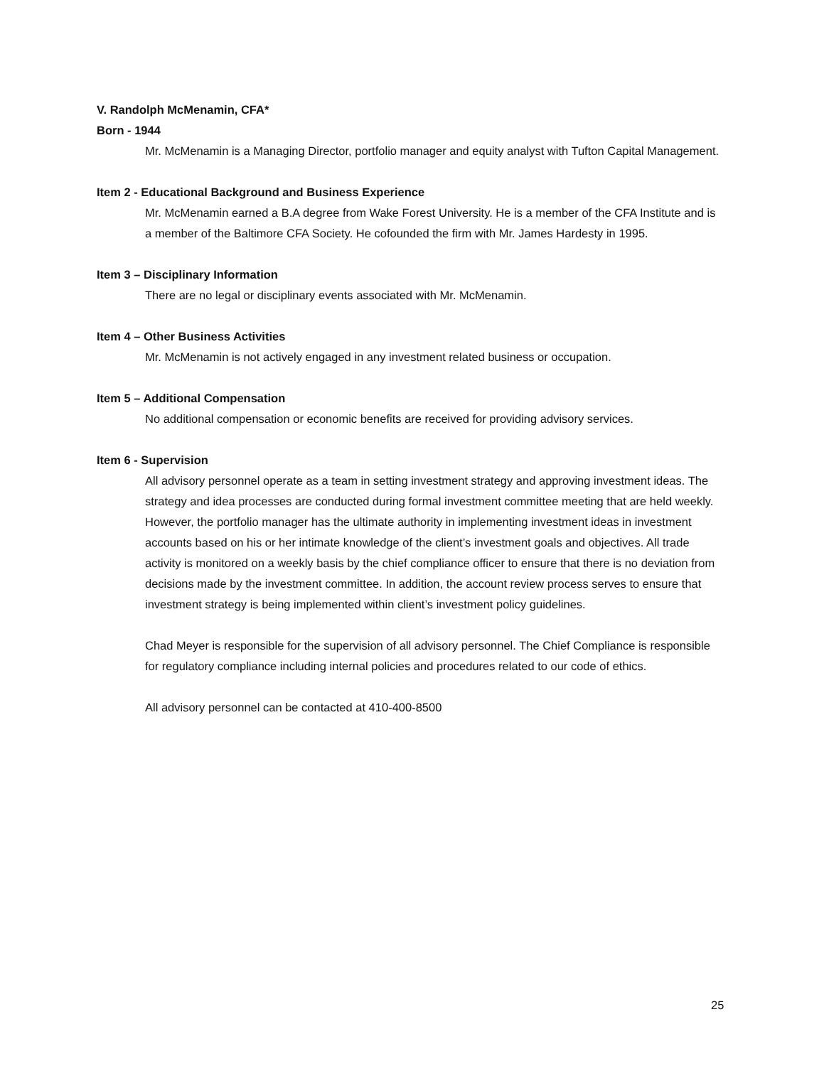V. Randolph McMenamin, CFA*
Born - 1944
Mr. McMenamin is a Managing Director, portfolio manager and equity analyst with Tufton Capital Management.
Item 2 - Educational Background and Business Experience
Mr. McMenamin earned a B.A degree from Wake Forest University. He is a member of the CFA Institute and is a member of the Baltimore CFA Society. He cofounded the firm with Mr. James Hardesty in 1995.
Item 3 – Disciplinary Information
There are no legal or disciplinary events associated with Mr. McMenamin.
Item 4 – Other Business Activities
Mr. McMenamin is not actively engaged in any investment related business or occupation.
Item 5 – Additional Compensation
No additional compensation or economic benefits are received for providing advisory services.
Item 6 - Supervision
All advisory personnel operate as a team in setting investment strategy and approving investment ideas. The strategy and idea processes are conducted during formal investment committee meeting that are held weekly. However, the portfolio manager has the ultimate authority in implementing investment ideas in investment accounts based on his or her intimate knowledge of the client’s investment goals and objectives. All trade activity is monitored on a weekly basis by the chief compliance officer to ensure that there is no deviation from decisions made by the investment committee. In addition, the account review process serves to ensure that investment strategy is being implemented within client’s investment policy guidelines.
Chad Meyer is responsible for the supervision of all advisory personnel. The Chief Compliance is responsible for regulatory compliance including internal policies and procedures related to our code of ethics.
All advisory personnel can be contacted at 410-400-8500
25